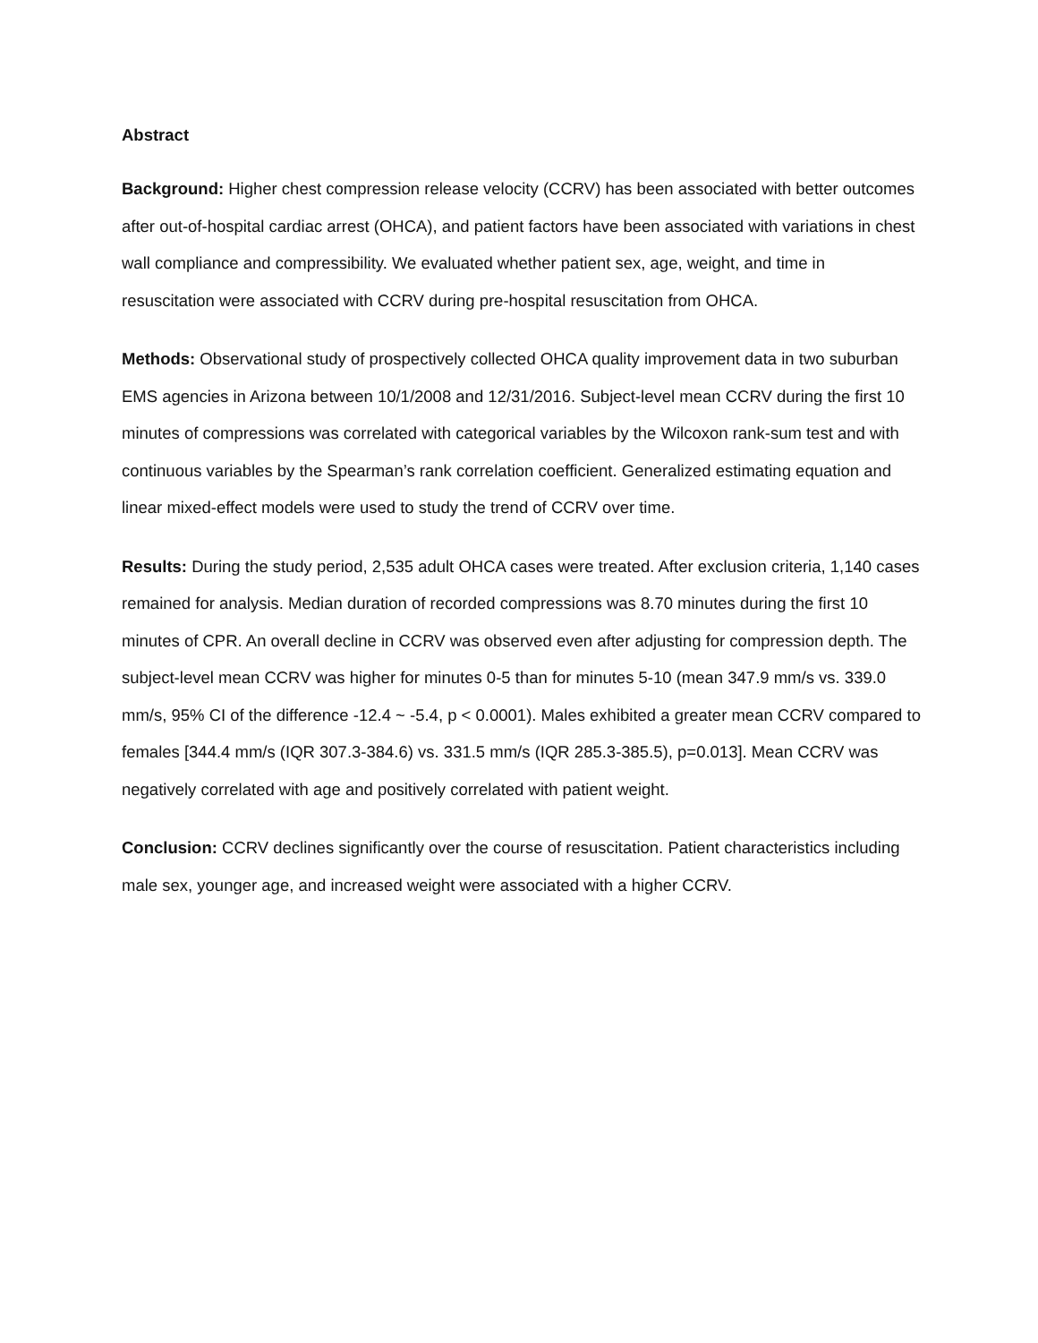Abstract
Background: Higher chest compression release velocity (CCRV) has been associated with better outcomes after out-of-hospital cardiac arrest (OHCA), and patient factors have been associated with variations in chest wall compliance and compressibility. We evaluated whether patient sex, age, weight, and time in resuscitation were associated with CCRV during pre-hospital resuscitation from OHCA.
Methods: Observational study of prospectively collected OHCA quality improvement data in two suburban EMS agencies in Arizona between 10/1/2008 and 12/31/2016. Subject-level mean CCRV during the first 10 minutes of compressions was correlated with categorical variables by the Wilcoxon rank-sum test and with continuous variables by the Spearman’s rank correlation coefficient. Generalized estimating equation and linear mixed-effect models were used to study the trend of CCRV over time.
Results: During the study period, 2,535 adult OHCA cases were treated. After exclusion criteria, 1,140 cases remained for analysis. Median duration of recorded compressions was 8.70 minutes during the first 10 minutes of CPR. An overall decline in CCRV was observed even after adjusting for compression depth. The subject-level mean CCRV was higher for minutes 0-5 than for minutes 5-10 (mean 347.9 mm/s vs. 339.0 mm/s, 95% CI of the difference -12.4 ~ -5.4, p < 0.0001). Males exhibited a greater mean CCRV compared to females [344.4 mm/s (IQR 307.3-384.6) vs. 331.5 mm/s (IQR 285.3-385.5), p=0.013]. Mean CCRV was negatively correlated with age and positively correlated with patient weight.
Conclusion: CCRV declines significantly over the course of resuscitation. Patient characteristics including male sex, younger age, and increased weight were associated with a higher CCRV.